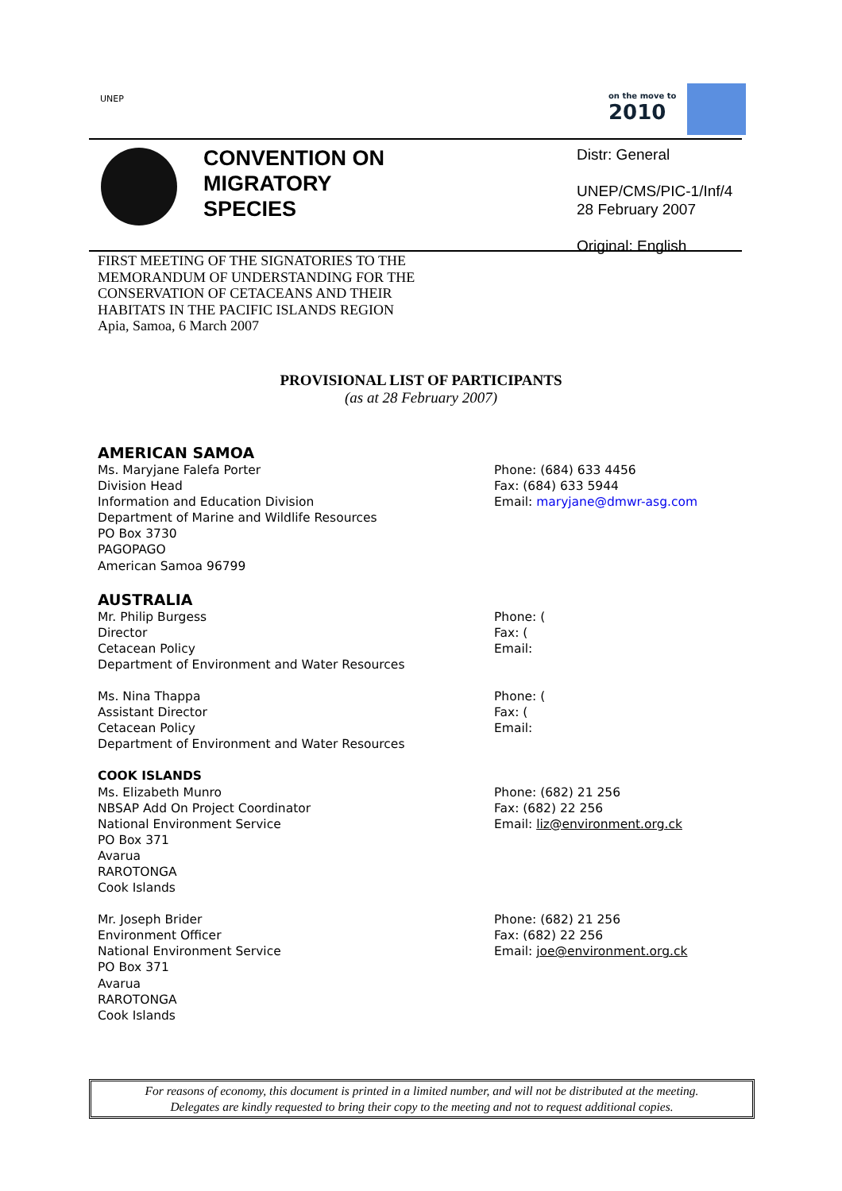UNEP
on the move to
2010
CONVENTION ON
MIGRATORY
SPECIES
Distr: General
UNEP/CMS/PIC-1/Inf/4
28 February 2007
Original: English
FIRST MEETING OF THE SIGNATORIES TO THE
MEMORANDUM OF UNDERSTANDING FOR THE
CONSERVATION OF CETACEANS AND THEIR
HABITATS IN THE PACIFIC ISLANDS REGION
Apia, Samoa, 6 March 2007
PROVISIONAL LIST OF PARTICIPANTS
(as at 28 February 2007)
AMERICAN SAMOA
Ms. Maryjane Falefa Porter
Division Head
Information and Education Division
Department of Marine and Wildlife Resources
PO Box 3730
PAGOPAGO
American Samoa 96799
Phone: (684) 633 4456
Fax: (684) 633 5944
Email: maryjane@dmwr-asg.com
AUSTRALIA
Mr. Philip Burgess
Director
Cetacean Policy
Department of Environment and Water Resources
Phone: (
Fax: (
Email:
Ms. Nina Thappa
Assistant Director
Cetacean Policy
Department of Environment and Water Resources
Phone: (
Fax: (
Email:
COOK ISLANDS
Ms. Elizabeth Munro
NBSAP Add On Project Coordinator
National Environment Service
PO Box 371
Avarua
RAROTONGA
Cook Islands
Phone: (682) 21 256
Fax: (682) 22 256
Email: liz@environment.org.ck
Mr. Joseph Brider
Environment Officer
National Environment Service
PO Box 371
Avarua
RAROTONGA
Cook Islands
Phone: (682) 21 256
Fax: (682) 22 256
Email: joe@environment.org.ck
For reasons of economy, this document is printed in a limited number, and will not be distributed at the meeting.
Delegates are kindly requested to bring their copy to the meeting and not to request additional copies.